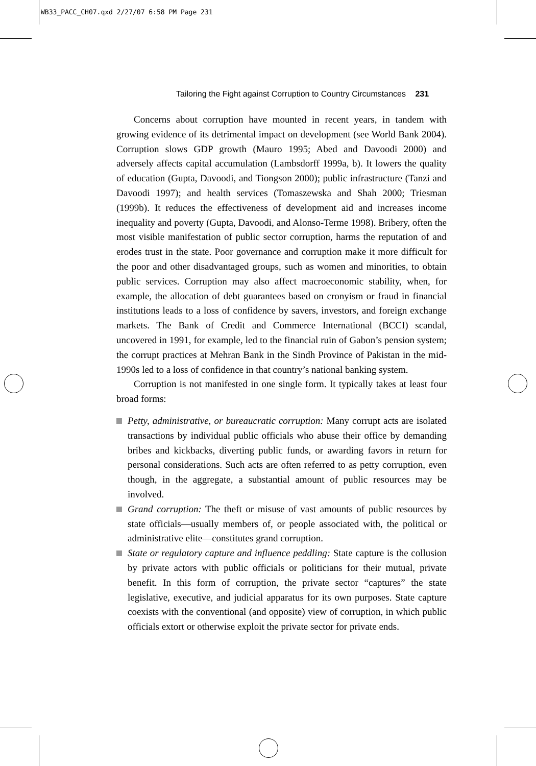WB33_PACC_CH07.qxd 2/27/07 6:58 PM Page 231
Tailoring the Fight against Corruption to Country Circumstances 231
Concerns about corruption have mounted in recent years, in tandem with growing evidence of its detrimental impact on development (see World Bank 2004). Corruption slows GDP growth (Mauro 1995; Abed and Davoodi 2000) and adversely affects capital accumulation (Lambsdorff 1999a, b). It lowers the quality of education (Gupta, Davoodi, and Tiongson 2000); public infrastructure (Tanzi and Davoodi 1997); and health services (Tomaszewska and Shah 2000; Triesman (1999b). It reduces the effectiveness of development aid and increases income inequality and poverty (Gupta, Davoodi, and Alonso-Terme 1998). Bribery, often the most visible manifestation of public sector corruption, harms the reputation of and erodes trust in the state. Poor governance and corruption make it more difficult for the poor and other disadvantaged groups, such as women and minorities, to obtain public services. Corruption may also affect macroeconomic stability, when, for example, the allocation of debt guarantees based on cronyism or fraud in financial institutions leads to a loss of confidence by savers, investors, and foreign exchange markets. The Bank of Credit and Commerce International (BCCI) scandal, uncovered in 1991, for example, led to the financial ruin of Gabon’s pension system; the corrupt practices at Mehran Bank in the Sindh Province of Pakistan in the mid-1990s led to a loss of confidence in that country’s national banking system.
Corruption is not manifested in one single form. It typically takes at least four broad forms:
Petty, administrative, or bureaucratic corruption: Many corrupt acts are isolated transactions by individual public officials who abuse their office by demanding bribes and kickbacks, diverting public funds, or awarding favors in return for personal considerations. Such acts are often referred to as petty corruption, even though, in the aggregate, a substantial amount of public resources may be involved.
Grand corruption: The theft or misuse of vast amounts of public resources by state officials—usually members of, or people associated with, the political or administrative elite—constitutes grand corruption.
State or regulatory capture and influence peddling: State capture is the collusion by private actors with public officials or politicians for their mutual, private benefit. In this form of corruption, the private sector “captures” the state legislative, executive, and judicial apparatus for its own purposes. State capture coexists with the conventional (and opposite) view of corruption, in which public officials extort or otherwise exploit the private sector for private ends.